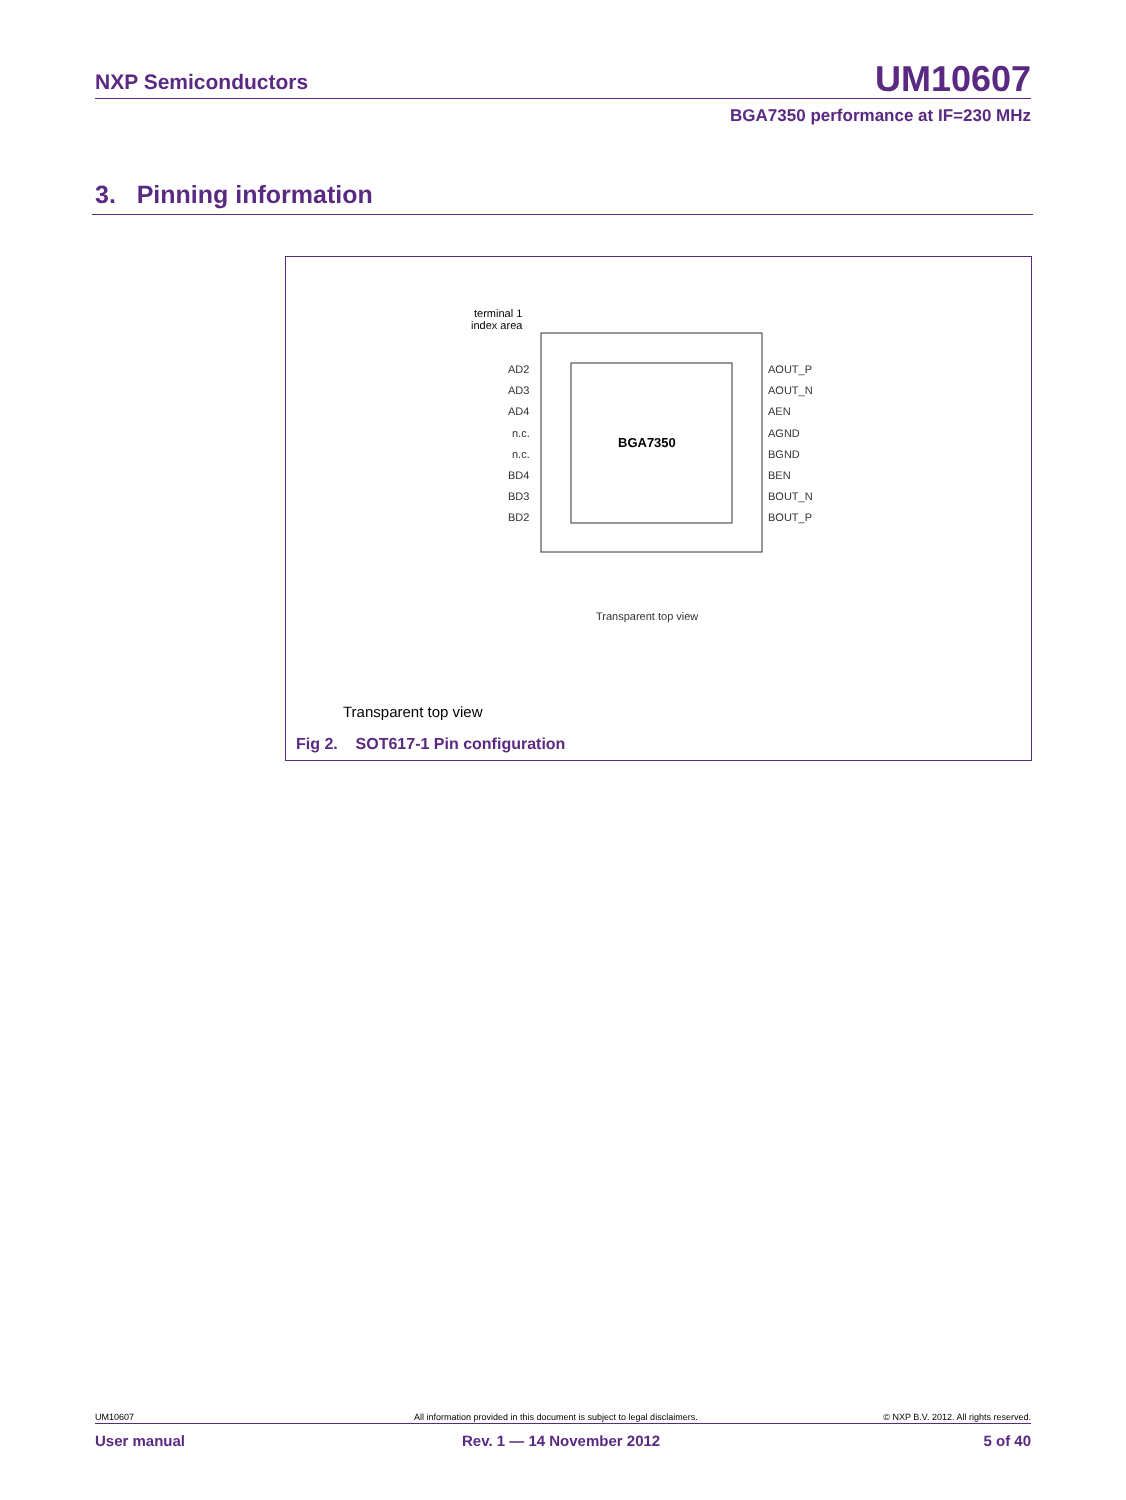NXP Semiconductors UM10607
BGA7350 performance at IF=230 MHz
3. Pinning information
BGA7350
terminal 1
index area
AD2
AD3
AD4
n.c.
n.c.
BD4
BD3
BD2
AOUT_P
AOUT_N
AEN
AGND
BGND
BEN
BOUT_N
BOUT_P
Transparent top view
Transparent top view
Fig 2. SOT617-1 Pin configuration
UM10607
All information provided in this document is subject to legal disclaimers.
© NXP B.V. 2012. All rights reserved.
User manual Rev. 1 — 14 November 2012 5 of 40